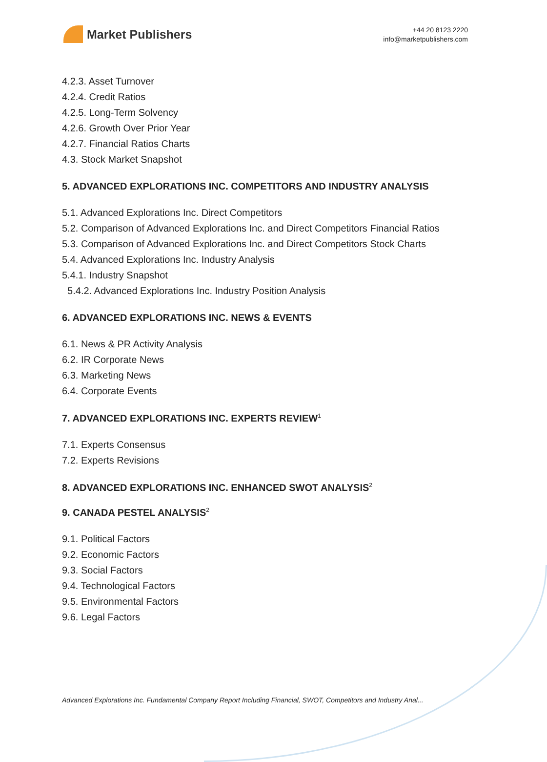Market Publishers
+44 20 8123 2220
info@marketpublishers.com
4.2.3. Asset Turnover
4.2.4. Credit Ratios
4.2.5. Long-Term Solvency
4.2.6. Growth Over Prior Year
4.2.7. Financial Ratios Charts
4.3. Stock Market Snapshot
5. ADVANCED EXPLORATIONS INC. COMPETITORS AND INDUSTRY ANALYSIS
5.1. Advanced Explorations Inc. Direct Competitors
5.2. Comparison of Advanced Explorations Inc. and Direct Competitors Financial Ratios
5.3. Comparison of Advanced Explorations Inc. and Direct Competitors Stock Charts
5.4. Advanced Explorations Inc. Industry Analysis
5.4.1. Industry Snapshot
5.4.2. Advanced Explorations Inc. Industry Position Analysis
6. ADVANCED EXPLORATIONS INC. NEWS & EVENTS
6.1. News & PR Activity Analysis
6.2. IR Corporate News
6.3. Marketing News
6.4. Corporate Events
7. ADVANCED EXPLORATIONS INC. EXPERTS REVIEW<sup>1</sup>
7.1. Experts Consensus
7.2. Experts Revisions
8. ADVANCED EXPLORATIONS INC. ENHANCED SWOT ANALYSIS<sup>2</sup>
9. CANADA PESTEL ANALYSIS<sup>2</sup>
9.1. Political Factors
9.2. Economic Factors
9.3. Social Factors
9.4. Technological Factors
9.5. Environmental Factors
9.6. Legal Factors
Advanced Explorations Inc. Fundamental Company Report Including Financial, SWOT, Competitors and Industry Anal...